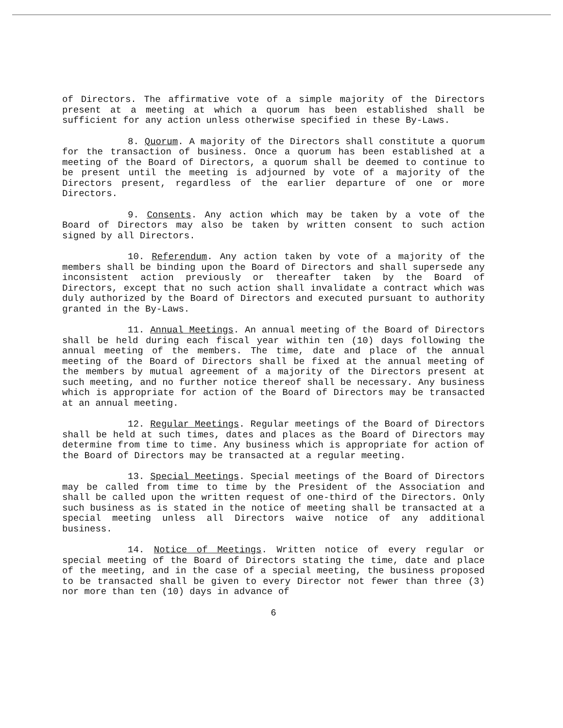of Directors. The affirmative vote of a simple majority of the Directors present at a meeting at which a quorum has been established shall be sufficient for any action unless otherwise specified in these By-Laws.
8. Quorum. A majority of the Directors shall constitute a quorum for the transaction of business. Once a quorum has been established at a meeting of the Board of Directors, a quorum shall be deemed to continue to be present until the meeting is adjourned by vote of a majority of the Directors present, regardless of the earlier departure of one or more Directors.
9. Consents. Any action which may be taken by a vote of the Board of Directors may also be taken by written consent to such action signed by all Directors.
10. Referendum. Any action taken by vote of a majority of the members shall be binding upon the Board of Directors and shall supersede any inconsistent action previously or thereafter taken by the Board of Directors, except that no such action shall invalidate a contract which was duly authorized by the Board of Directors and executed pursuant to authority granted in the By-Laws.
11. Annual Meetings. An annual meeting of the Board of Directors shall be held during each fiscal year within ten (10) days following the annual meeting of the members. The time, date and place of the annual meeting of the Board of Directors shall be fixed at the annual meeting of the members by mutual agreement of a majority of the Directors present at such meeting, and no further notice thereof shall be necessary. Any business which is appropriate for action of the Board of Directors may be transacted at an annual meeting.
12. Regular Meetings. Regular meetings of the Board of Directors shall be held at such times, dates and places as the Board of Directors may determine from time to time. Any business which is appropriate for action of the Board of Directors may be transacted at a regular meeting.
13. Special Meetings. Special meetings of the Board of Directors may be called from time to time by the President of the Association and shall be called upon the written request of one-third of the Directors. Only such business as is stated in the notice of meeting shall be transacted at a special meeting unless all Directors waive notice of any additional business.
14. Notice of Meetings. Written notice of every regular or special meeting of the Board of Directors stating the time, date and place of the meeting, and in the case of a special meeting, the business proposed to be transacted shall be given to every Director not fewer than three (3) nor more than ten (10) days in advance of
6